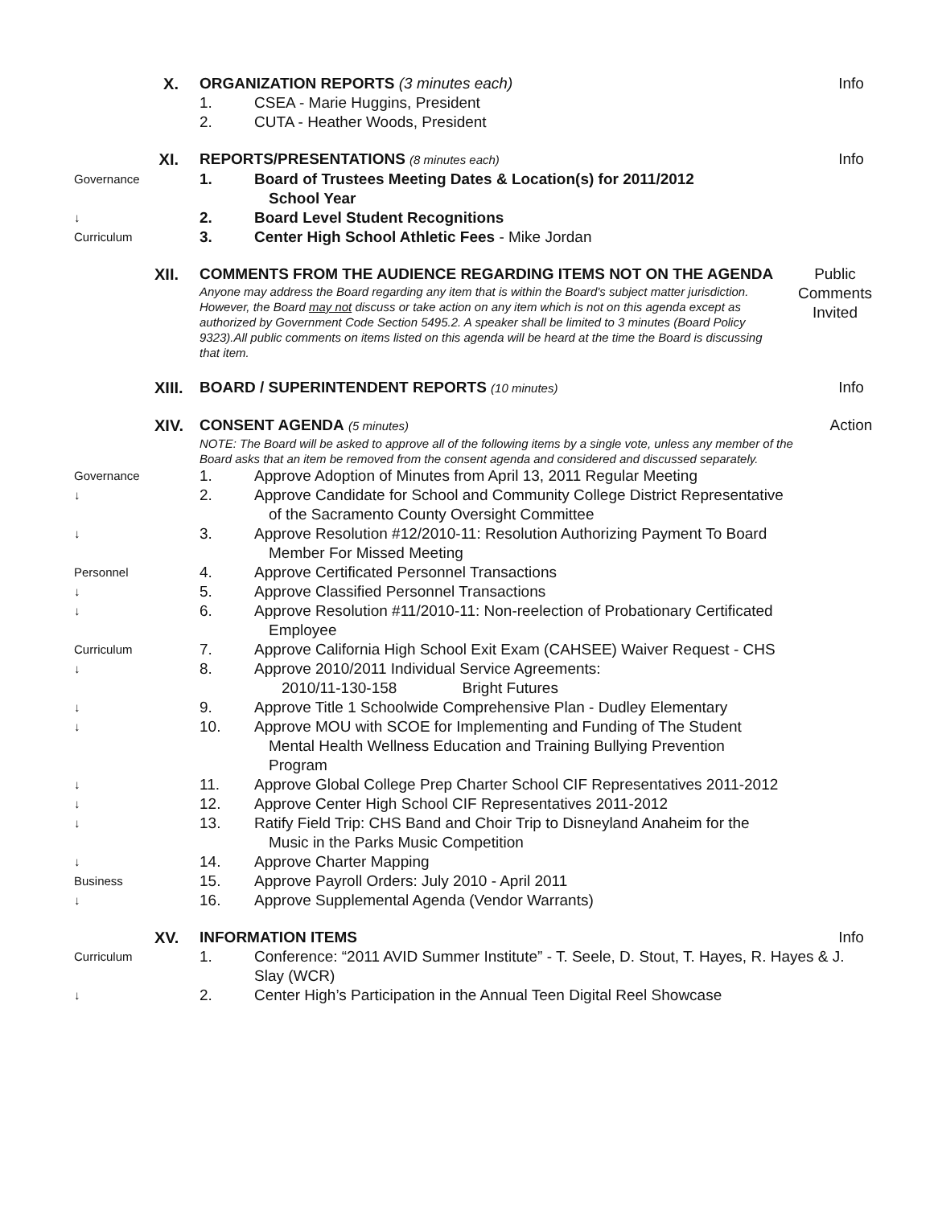X. ORGANIZATION REPORTS (3 minutes each) Info
1. CSEA - Marie Huggins, President
2. CUTA - Heather Woods, President
XI.
REPORTS/PRESENTATIONS (8 minutes each)
Info
Governance
1. Board of Trustees Meeting Dates & Location(s) for 2011/2012
School Year
↓
2. Board Level Student Recognitions
Curriculum
3. Center High School Athletic Fees - Mike Jordan
XII.
COMMENTS FROM THE AUDIENCE REGARDING ITEMS NOT ON THE AGENDA
Anyone may address the Board regarding any item that is within the Board's subject matter jurisdiction. However, the Board may not discuss or take action on any item which is not on this agenda except as authorized by Government Code Section 5495.2. A speaker shall be limited to 3 minutes (Board Policy 9323).All public comments on items listed on this agenda will be heard at the time the Board is discussing that item.
Public Comments Invited
XIII.
BOARD / SUPERINTENDENT REPORTS (10 minutes)
Info
XIV.
CONSENT AGENDA (5 minutes)
NOTE: The Board will be asked to approve all of the following items by a single vote, unless any member of the Board asks that an item be removed from the consent agenda and considered and discussed separately.
Action
Governance
1. Approve Adoption of Minutes from April 13, 2011 Regular Meeting
↓
2. Approve Candidate for School and Community College District Representative
of the Sacramento County Oversight Committee
↓
3. Approve Resolution #12/2010-11: Resolution Authorizing Payment To Board
Member For Missed Meeting
Personnel
4. Approve Certificated Personnel Transactions
↓
5. Approve Classified Personnel Transactions
↓
6. Approve Resolution #11/2010-11: Non-reelection of Probationary Certificated
Employee
Curriculum
7. Approve California High School Exit Exam (CAHSEE) Waiver Request - CHS
↓
8. Approve 2010/2011 Individual Service Agreements:
2010/11-130-158 Bright Futures
↓
9. Approve Title 1 Schoolwide Comprehensive Plan - Dudley Elementary
↓
10. Approve MOU with SCOE for Implementing and Funding of The Student
Mental Health Wellness Education and Training Bullying Prevention
Program
↓
11. Approve Global College Prep Charter School CIF Representatives 2011-2012
↓
12. Approve Center High School CIF Representatives 2011-2012
↓
13. Ratify Field Trip: CHS Band and Choir Trip to Disneyland Anaheim for the
Music in the Parks Music Competition
↓
14. Approve Charter Mapping
Business
15. Approve Payroll Orders: July 2010 - April 2011
↓
16. Approve Supplemental Agenda (Vendor Warrants)
XV.
INFORMATION ITEMS Info
Curriculum
1. Conference: “2011 AVID Summer Institute” - T. Seele, D. Stout, T. Hayes, R. Hayes & J. Slay (WCR)
↓
2. Center High’s Participation in the Annual Teen Digital Reel Showcase